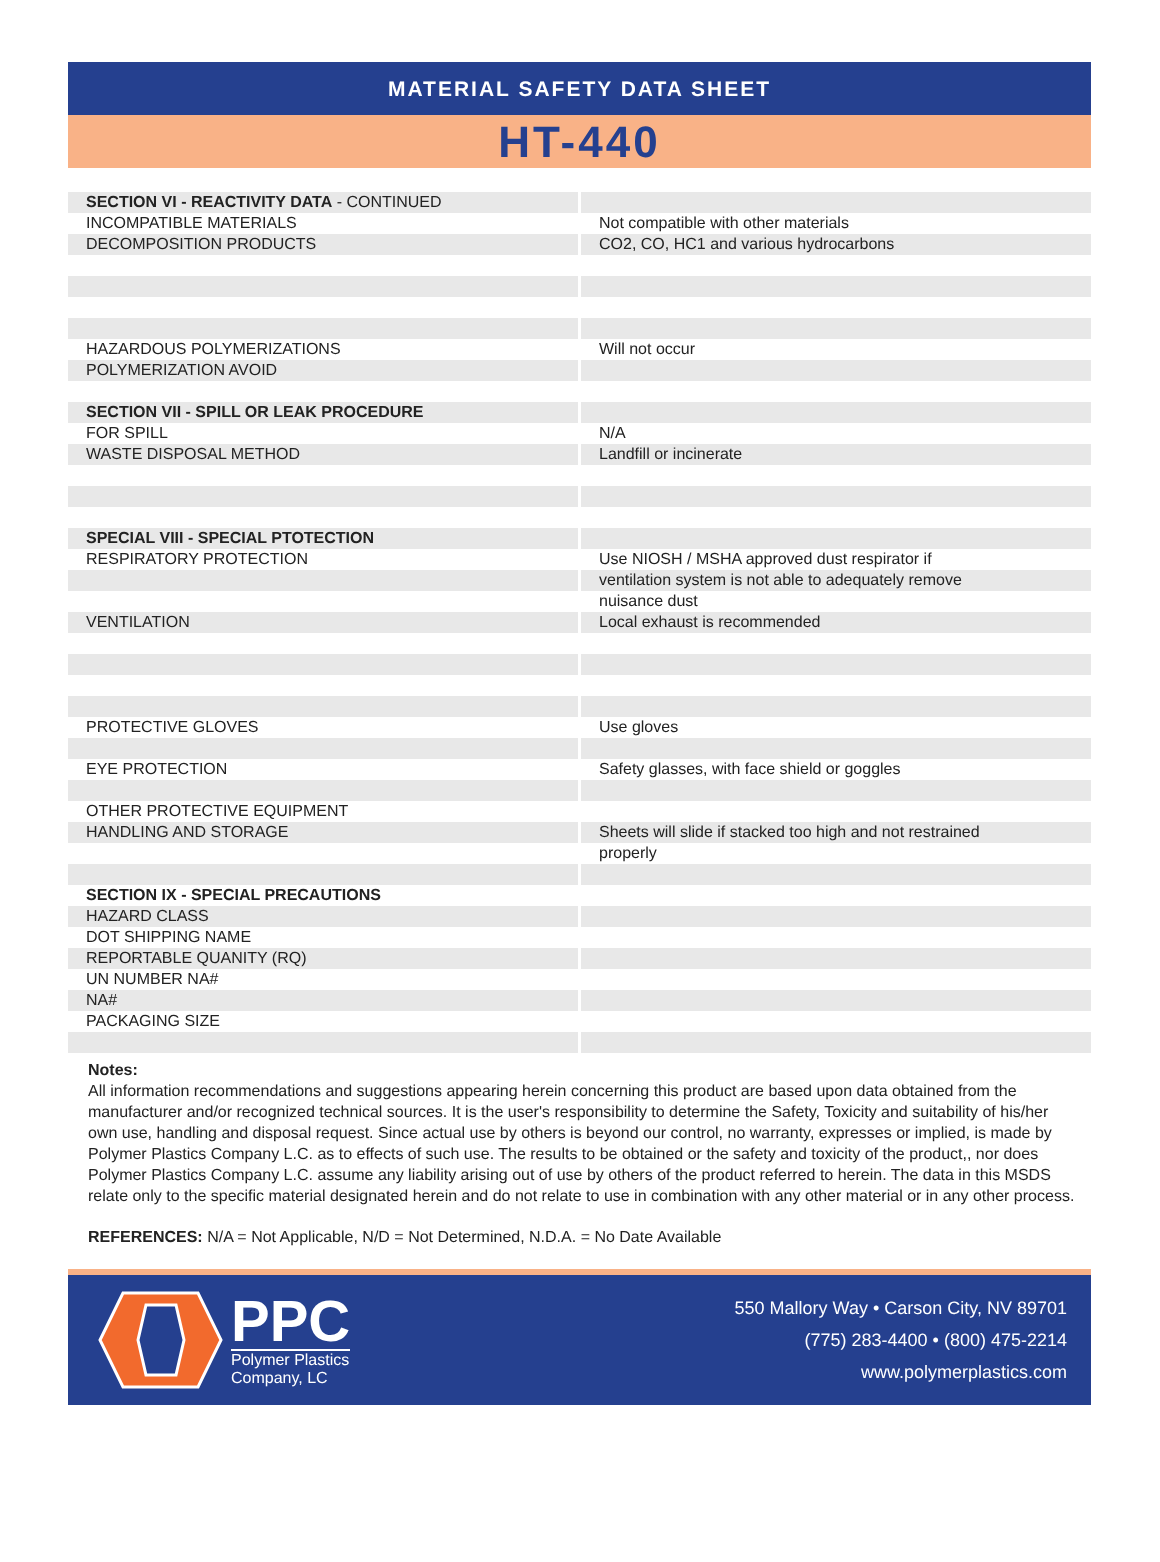MATERIAL SAFETY DATA SHEET
HT-440
| SECTION VI - REACTIVITY DATA - CONTINUED | |
| INCOMPATIBLE MATERIALS | Not compatible with other materials |
| DECOMPOSITION PRODUCTS | CO2, CO, HC1 and various hydrocarbons |
| HAZARDOUS POLYMERIZATIONS | Will not occur |
| POLYMERIZATION AVOID | |
| SECTION VII - SPILL OR LEAK PROCEDURE | |
| FOR SPILL | N/A |
| WASTE DISPOSAL METHOD | Landfill or incinerate |
| SPECIAL VIII - SPECIAL PTOTECTION | |
| RESPIRATORY PROTECTION | Use NIOSH / MSHA approved dust respirator if |
| | ventilation system is not able to adequately remove |
| | nuisance dust |
| VENTILATION | Local exhaust is recommended |
| PROTECTIVE GLOVES | Use gloves |
| EYE PROTECTION | Safety glasses, with face shield or goggles |
| OTHER PROTECTIVE EQUIPMENT | |
| HANDLING AND STORAGE | Sheets will slide if stacked too high and not restrained |
| | properly |
| SECTION IX - SPECIAL PRECAUTIONS | |
| HAZARD CLASS | |
| DOT SHIPPING NAME | |
| REPORTABLE QUANITY (RQ) | |
| UN NUMBER NA# | |
| NA# | |
| PACKAGING SIZE | |
Notes:
All information recommendations and suggestions appearing herein concerning this product are based upon data obtained from the manufacturer and/or recognized technical sources. It is the user's responsibility to determine the Safety, Toxicity and suitability of his/her own use, handling and disposal request. Since actual use by others is beyond our control, no warranty, expresses or implied, is made by Polymer Plastics Company L.C. as to effects of such use. The results to be obtained or the safety and toxicity of the product,, nor does Polymer Plastics Company L.C. assume any liability arising out of use by others of the product referred to herein. The data in this MSDS relate only to the specific material designated herein and do not relate to use in combination with any other material or in any other process.
REFERENCES: N/A = Not Applicable, N/D = Not Determined, N.D.A. = No Date Available
PPC
Polymer Plastics
Company, LC
550 Mallory Way • Carson City, NV 89701
(775) 283-4400 • (800) 475-2214
www.polymerplastics.com